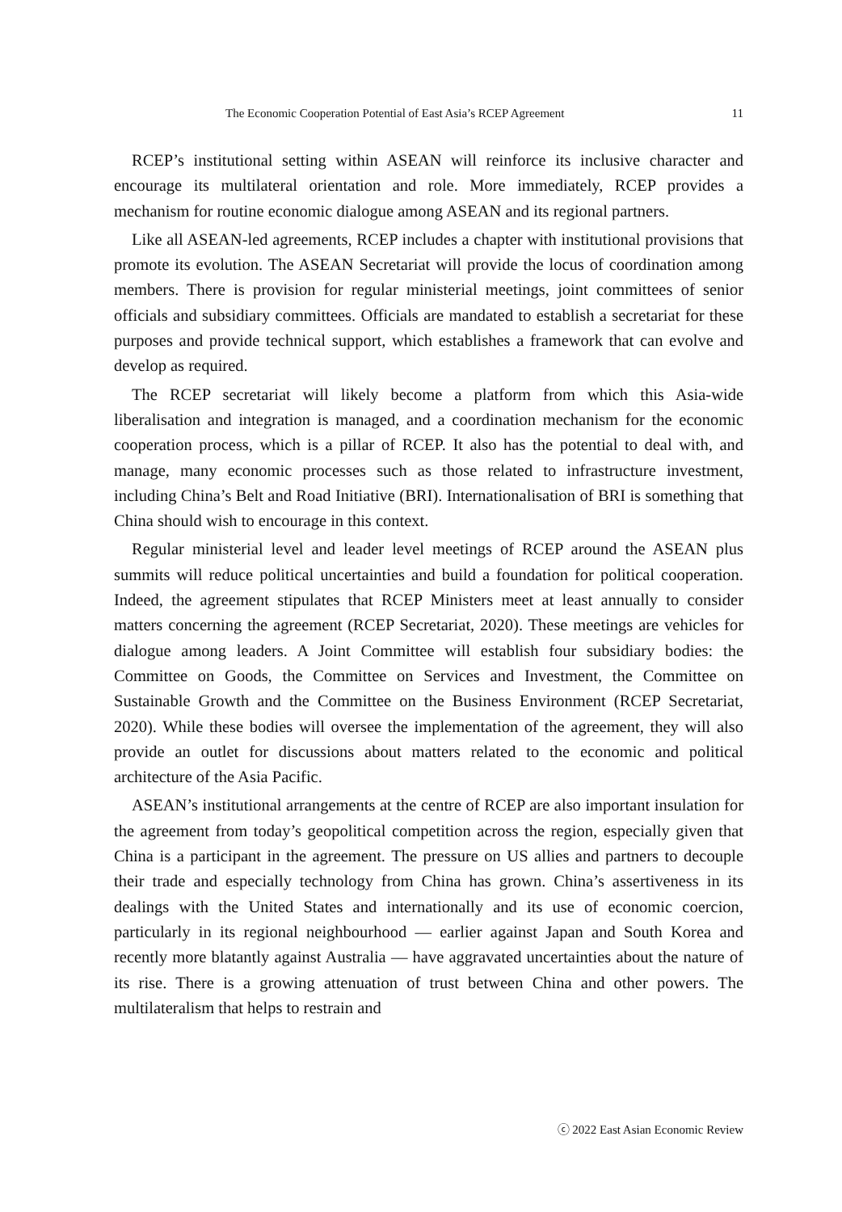The Economic Cooperation Potential of East Asia’s RCEP Agreement 11
RCEP’s institutional setting within ASEAN will reinforce its inclusive character and encourage its multilateral orientation and role. More immediately, RCEP provides a mechanism for routine economic dialogue among ASEAN and its regional partners.
Like all ASEAN-led agreements, RCEP includes a chapter with institutional provisions that promote its evolution. The ASEAN Secretariat will provide the locus of coordination among members. There is provision for regular ministerial meetings, joint committees of senior officials and subsidiary committees. Officials are mandated to establish a secretariat for these purposes and provide technical support, which establishes a framework that can evolve and develop as required.
The RCEP secretariat will likely become a platform from which this Asia-wide liberalisation and integration is managed, and a coordination mechanism for the economic cooperation process, which is a pillar of RCEP. It also has the potential to deal with, and manage, many economic processes such as those related to infrastructure investment, including China’s Belt and Road Initiative (BRI). Internationalisation of BRI is something that China should wish to encourage in this context.
Regular ministerial level and leader level meetings of RCEP around the ASEAN plus summits will reduce political uncertainties and build a foundation for political cooperation. Indeed, the agreement stipulates that RCEP Ministers meet at least annually to consider matters concerning the agreement (RCEP Secretariat, 2020). These meetings are vehicles for dialogue among leaders. A Joint Committee will establish four subsidiary bodies: the Committee on Goods, the Committee on Services and Investment, the Committee on Sustainable Growth and the Committee on the Business Environment (RCEP Secretariat, 2020). While these bodies will oversee the implementation of the agreement, they will also provide an outlet for discussions about matters related to the economic and political architecture of the Asia Pacific.
ASEAN’s institutional arrangements at the centre of RCEP are also important insulation for the agreement from today’s geopolitical competition across the region, especially given that China is a participant in the agreement. The pressure on US allies and partners to decouple their trade and especially technology from China has grown. China’s assertiveness in its dealings with the United States and internationally and its use of economic coercion, particularly in its regional neighbourhood — earlier against Japan and South Korea and recently more blatantly against Australia — have aggravated uncertainties about the nature of its rise. There is a growing attenuation of trust between China and other powers. The multilateralism that helps to restrain and
ⓒ 2022 East Asian Economic Review